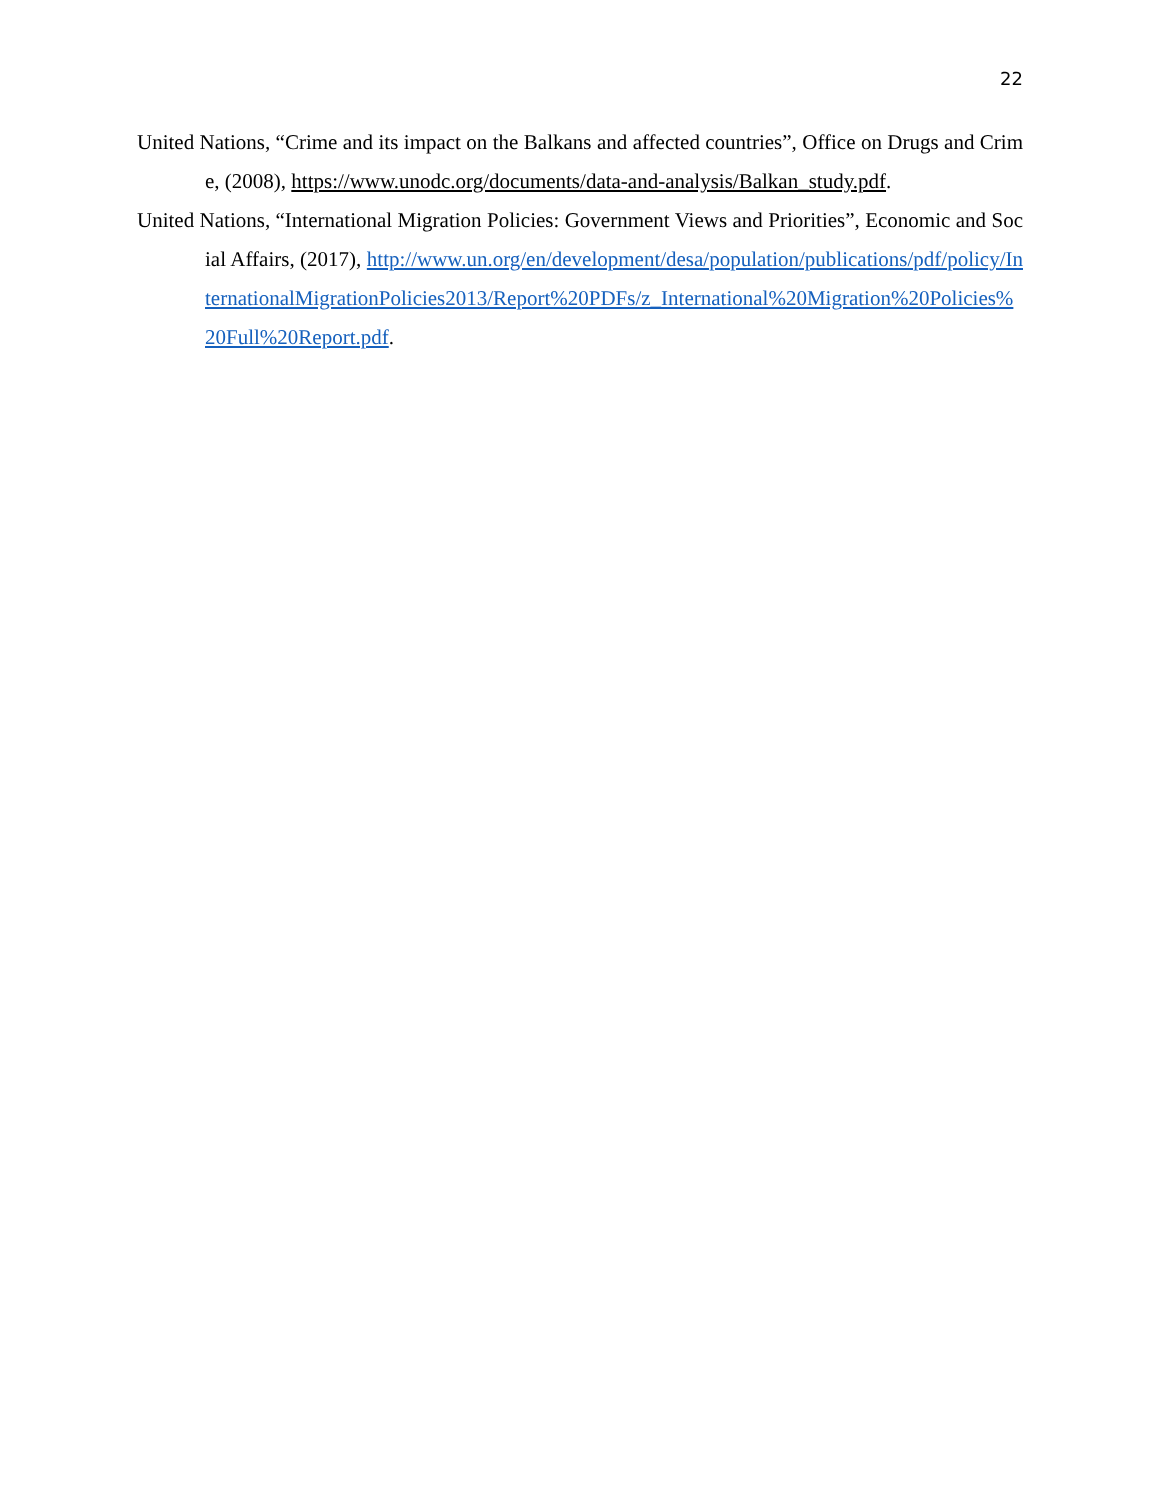22
United Nations, “Crime and its impact on the Balkans and affected countries”, Office on Drugs and Crime, (2008), https://www.unodc.org/documents/data-and-analysis/Balkan_study.pdf.
United Nations, “International Migration Policies: Government Views and Priorities”, Economic and Social Affairs, (2017), http://www.un.org/en/development/desa/population/publications/pdf/policy/InternationalMigrationPolicies2013/Report%20PDFs/z_International%20Migration%20Policies%20Full%20Report.pdf.